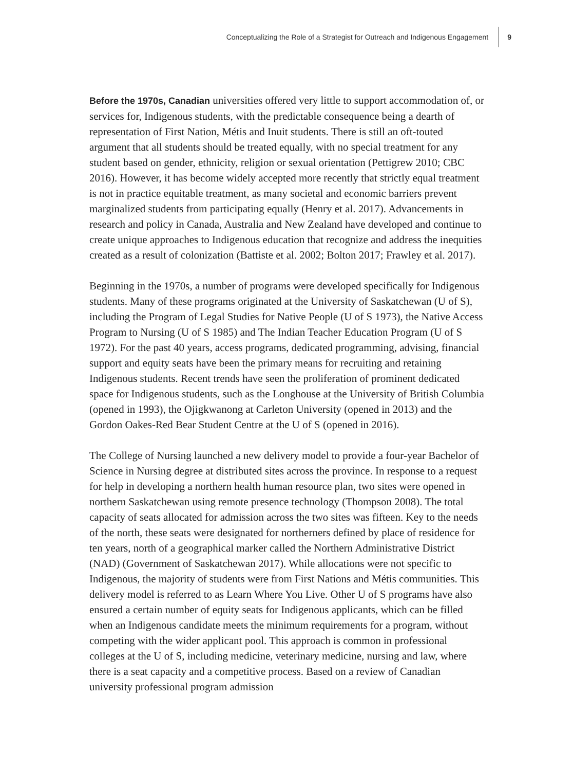Conceptualizing the Role of a Strategist for Outreach and Indigenous Engagement 9
Before the 1970s, Canadian universities offered very little to support accommodation of, or services for, Indigenous students, with the predictable consequence being a dearth of representation of First Nation, Métis and Inuit students. There is still an oft-touted argument that all students should be treated equally, with no special treatment for any student based on gender, ethnicity, religion or sexual orientation (Pettigrew 2010; CBC 2016). However, it has become widely accepted more recently that strictly equal treatment is not in practice equitable treatment, as many societal and economic barriers prevent marginalized students from participating equally (Henry et al. 2017). Advancements in research and policy in Canada, Australia and New Zealand have developed and continue to create unique approaches to Indigenous education that recognize and address the inequities created as a result of colonization (Battiste et al. 2002; Bolton 2017; Frawley et al. 2017).
Beginning in the 1970s, a number of programs were developed specifically for Indigenous students. Many of these programs originated at the University of Saskatchewan (U of S), including the Program of Legal Studies for Native People (U of S 1973), the Native Access Program to Nursing (U of S 1985) and The Indian Teacher Education Program (U of S 1972). For the past 40 years, access programs, dedicated programming, advising, financial support and equity seats have been the primary means for recruiting and retaining Indigenous students. Recent trends have seen the proliferation of prominent dedicated space for Indigenous students, such as the Longhouse at the University of British Columbia (opened in 1993), the Ojigkwanong at Carleton University (opened in 2013) and the Gordon Oakes-Red Bear Student Centre at the U of S (opened in 2016).
The College of Nursing launched a new delivery model to provide a four-year Bachelor of Science in Nursing degree at distributed sites across the province. In response to a request for help in developing a northern health human resource plan, two sites were opened in northern Saskatchewan using remote presence technology (Thompson 2008). The total capacity of seats allocated for admission across the two sites was fifteen. Key to the needs of the north, these seats were designated for northerners defined by place of residence for ten years, north of a geographical marker called the Northern Administrative District (NAD) (Government of Saskatchewan 2017). While allocations were not specific to Indigenous, the majority of students were from First Nations and Métis communities. This delivery model is referred to as Learn Where You Live. Other U of S programs have also ensured a certain number of equity seats for Indigenous applicants, which can be filled when an Indigenous candidate meets the minimum requirements for a program, without competing with the wider applicant pool. This approach is common in professional colleges at the U of S, including medicine, veterinary medicine, nursing and law, where there is a seat capacity and a competitive process. Based on a review of Canadian university professional program admission